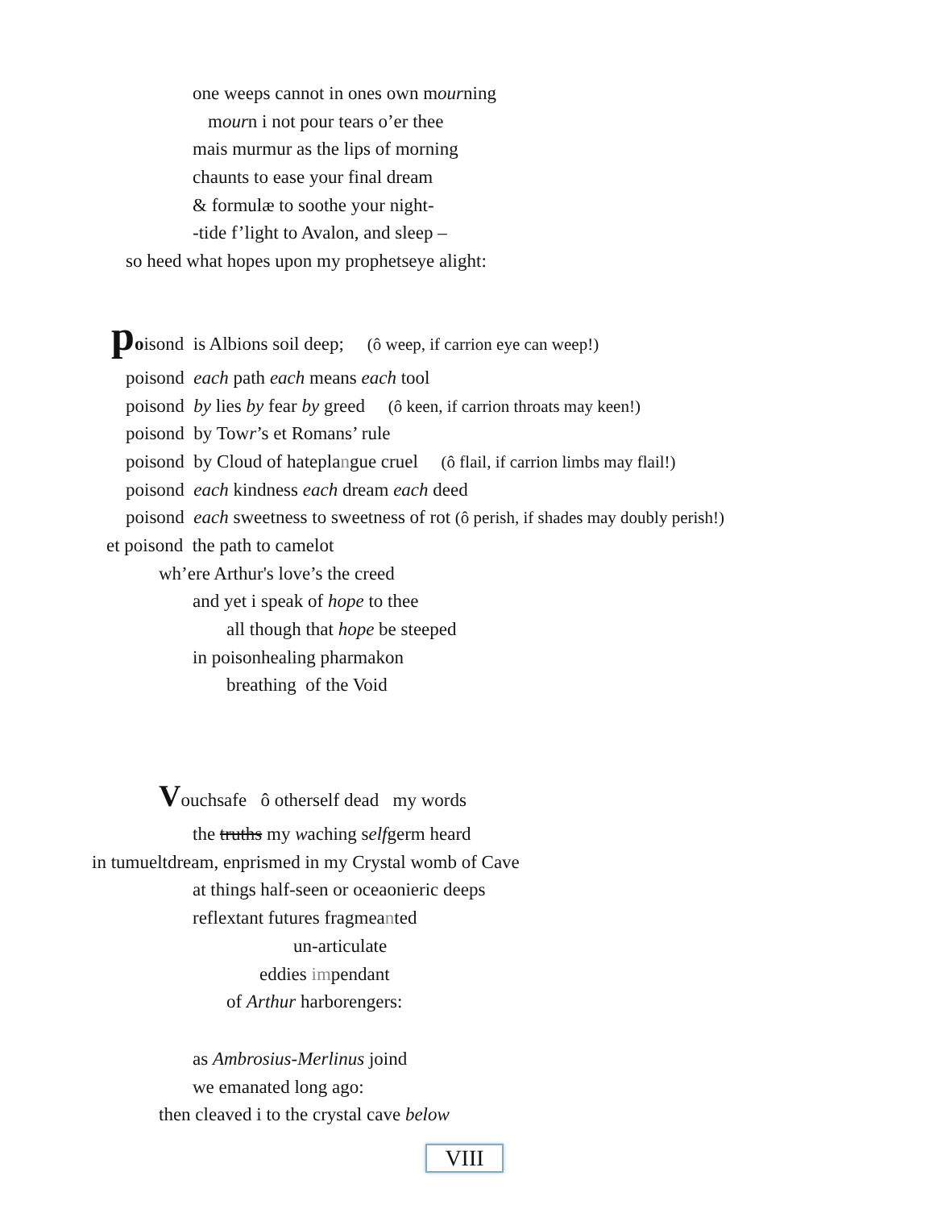one weeps cannot in ones own mourning
mourn i not pour tears o’er thee
mais murmur as the lips of morning
chaunts to ease your final dream
& formulæ to soothe your night-
-tide f’light to Avalon, and sleep –
so heed what hopes upon my prophetseye alight:
poisond is Albions soil deep; (ô weep, if carrion eye can weep!)
poisond each path each means each tool
poisond by lies by fear by greed (ô keen, if carrion throats may keen!)
poisond by Towr’s et Romans’ rule
poisond by Cloud of hateplangue cruel (ô flail, if carrion limbs may flail!)
poisond each kindness each dream each deed
poisond each sweetness to sweetness of rot (ô perish, if shades may doubly perish!)
et poisond the path to camelot
wh’ere Arthur's love’s the creed
and yet i speak of hope to thee
all though that hope be steeped
in poisonhealing pharmakon
breathing of the Void
Vouchsafe ô otherself dead my words
the truths my waching selfgerm heard
in tumueltdream, enprismed in my Crystal womb of Cave
at things half-seen or oceaonieric deeps
reflextant futures fragmeanted
un-articulate
eddies impendant
of Arthur harborengers:
as Ambrosius-Merlinus joind
we emanated long ago:
then cleaved i to the crystal cave below
VIII